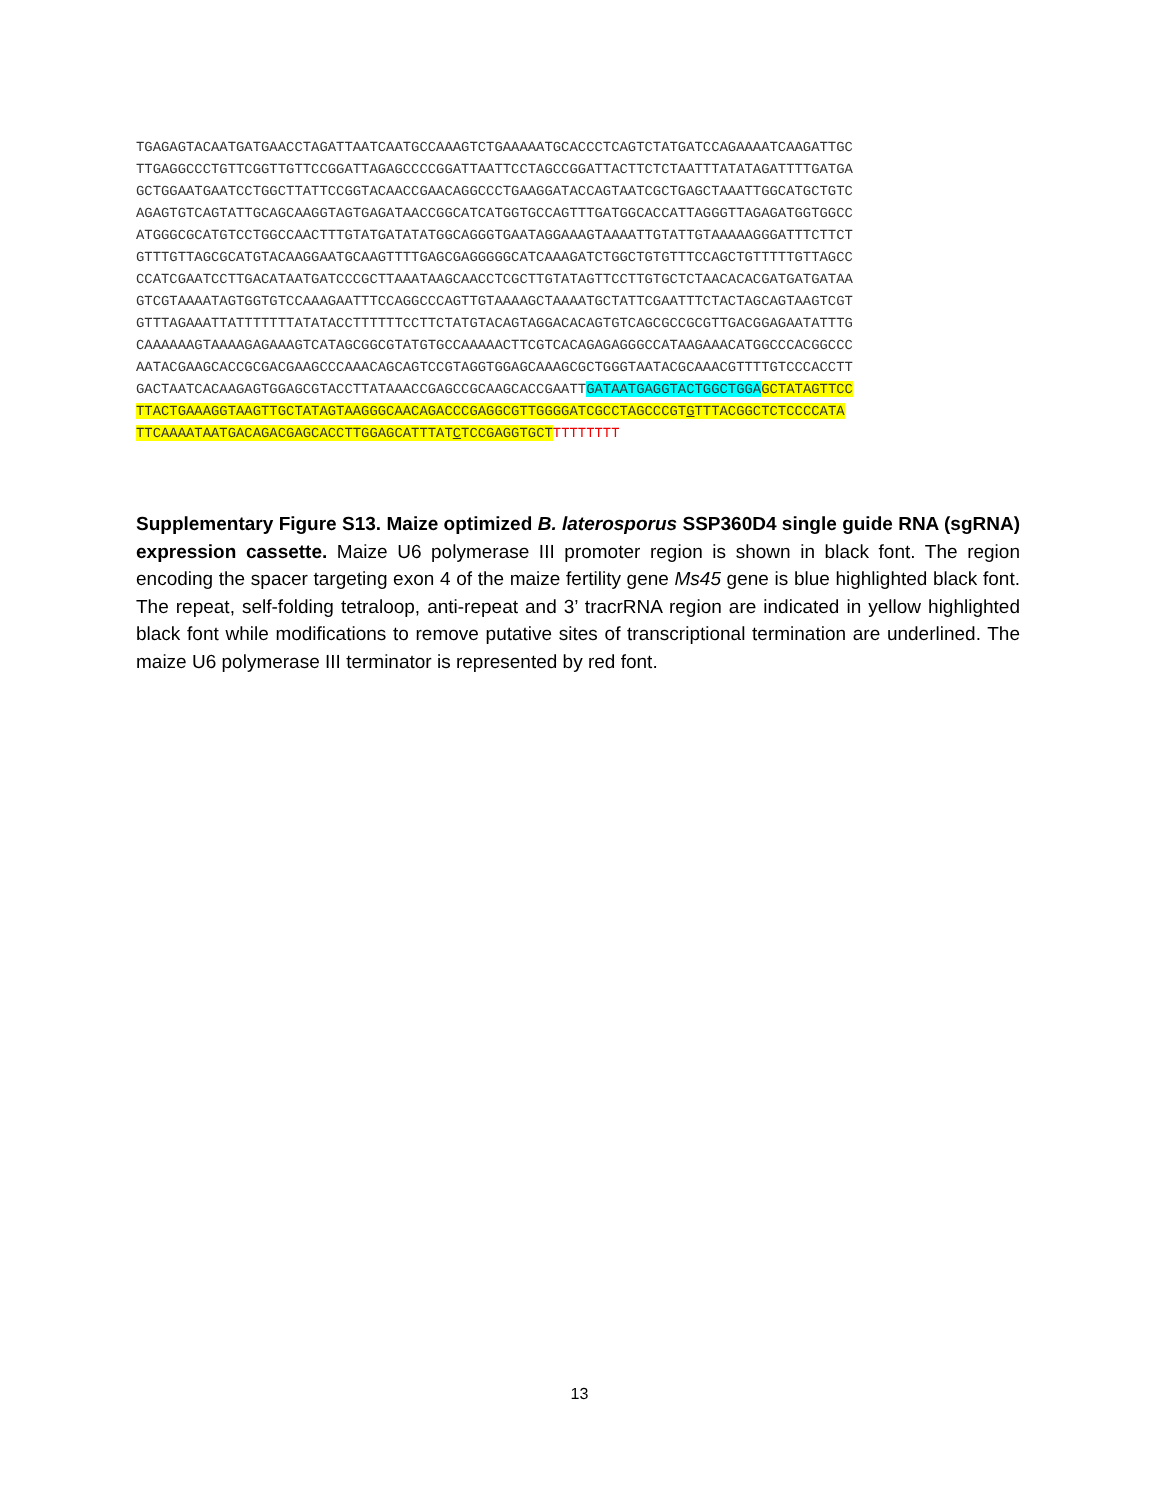TGAGAGTACAATGATGAACCTAGATTAATCAATGCCAAAGTCTGAAAAATGCACCCTCAGTCTATGATCCAGAAAATCAAGATTGC TTGAGGCCCTGTTCGGTTGTTCCGGATTAGAGCCCCGGATTAATTCCTAGCCGGATTACTTCTCTAATTTATATAGATTTTGATGA GCTGGAATGAATCCTGGCTTATTCCGGTACAACCGAACAGGCCCTGAAGGATACCAGTAATCGCTGAGCTAAATTGGCATGCTGTC AGAGTGTCAGTATTGCAGCAAGGTAGTGAGATAACCGGCATCATGGTGCCAGTTTGATGGCACCATTAGGGTTAGAGATGGTGGCC ATGGGCGCATGTCCTGGCCAACTTTGTATGATATATGGCAGGGTGAATAGGAAAGTAAAATTGTATTGTAAAAAGGGATTTCTTCT GTTTGTTAGCGCATGTACAAGGAATGCAAGTTTTGAGCGAGGGGGCATCAAAGATCTGGCTGTGTTTCCAGCTGTTTTTGTTAGCC CCATCGAATCCTTGACATAATGATCCCGCTTAAATAAGCAACCTCGCTTGTATAGTTCCTTGTGCTCTAACACACGATGATGATAA GTCGTAAAATAGTGGTGTCCAAAGAATTTCCAGGCCCAGTTGTAAAAGCTAAAATGCTATTCGAATTTCTACTAGCAGTAAGTCGT GTTTAGAAATTATTTTTTTATATACCTTTTTTCCTTCTATGTACAGTAGGACACAGTGTCAGCGCCGCGTTGACGGAGAATATTTG CAAAAAAGTAAAAGAGAAAGTCATAGCGGCGTATGTGCCAAAAACTTCGTCACAGAGAGGGCCATAAGAAACATGGCCCACGGCCC AATACGAAGCACCGCGACGAAGCCCAAACAGCAGTCCGTAGGTGGAGCAAAGCGCTGGGTAATACGCAAACGTTTTGTCCCACCTT GACTAATCACAAGAGTGGAGCGTACCTTATAAACCGAGCCGCAAGCACCGAATTGATAATGAGGTACTGGCTGGA GCTATAGTTCC TTACTGAAAGGTAAGTTGCTATAGTAAGGGCAACAGACCCGAGGCGTTGGGGATCGCCTAGCCCGTGTTTACGGCTCTCCCCATA TTCAAAATAATGACAGACGAGCACCTTGGAGCATTTATCTCCGAGGTGCT TTTTTTTT
Supplementary Figure S13. Maize optimized B. laterosporus SSP360D4 single guide RNA (sgRNA) expression cassette. Maize U6 polymerase III promoter region is shown in black font. The region encoding the spacer targeting exon 4 of the maize fertility gene Ms45 gene is blue highlighted black font. The repeat, self-folding tetraloop, anti-repeat and 3’ tracrRNA region are indicated in yellow highlighted black font while modifications to remove putative sites of transcriptional termination are underlined. The maize U6 polymerase III terminator is represented by red font.
13